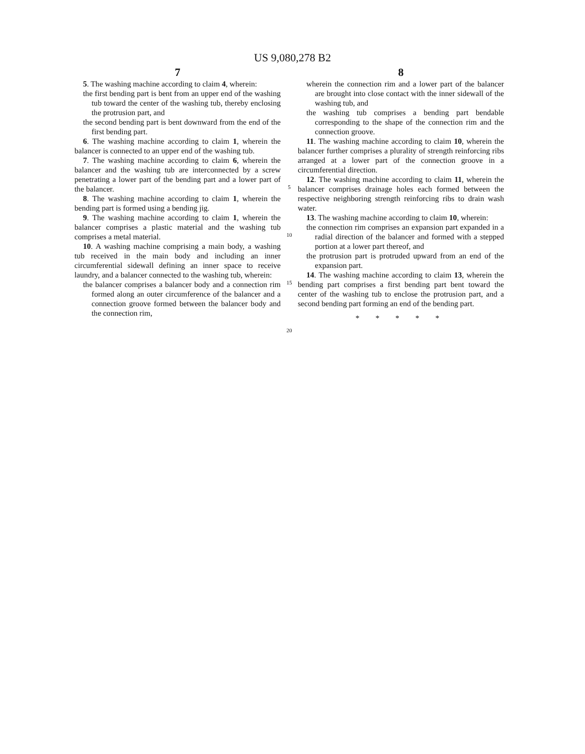US 9,080,278 B2
7
5. The washing machine according to claim 4, wherein:
the first bending part is bent from an upper end of the washing tub toward the center of the washing tub, thereby enclosing the protrusion part, and
the second bending part is bent downward from the end of the first bending part.
6. The washing machine according to claim 1, wherein the balancer is connected to an upper end of the washing tub.
7. The washing machine according to claim 6, wherein the balancer and the washing tub are interconnected by a screw penetrating a lower part of the bending part and a lower part of the balancer.
8. The washing machine according to claim 1, wherein the bending part is formed using a bending jig.
9. The washing machine according to claim 1, wherein the balancer comprises a plastic material and the washing tub comprises a metal material.
10. A washing machine comprising a main body, a washing tub received in the main body and including an inner circumferential sidewall defining an inner space to receive laundry, and a balancer connected to the washing tub, wherein:
the balancer comprises a balancer body and a connection rim formed along an outer circumference of the balancer and a connection groove formed between the balancer body and the connection rim,
5
10
15
20
8
wherein the connection rim and a lower part of the balancer are brought into close contact with the inner sidewall of the washing tub, and
the washing tub comprises a bending part bendable corresponding to the shape of the connection rim and the connection groove.
11. The washing machine according to claim 10, wherein the balancer further comprises a plurality of strength reinforcing ribs arranged at a lower part of the connection groove in a circumferential direction.
12. The washing machine according to claim 11, wherein the balancer comprises drainage holes each formed between the respective neighboring strength reinforcing ribs to drain wash water.
13. The washing machine according to claim 10, wherein:
the connection rim comprises an expansion part expanded in a radial direction of the balancer and formed with a stepped portion at a lower part thereof, and
the protrusion part is protruded upward from an end of the expansion part.
14. The washing machine according to claim 13, wherein the bending part comprises a first bending part bent toward the center of the washing tub to enclose the protrusion part, and a second bending part forming an end of the bending part.
* * * * *